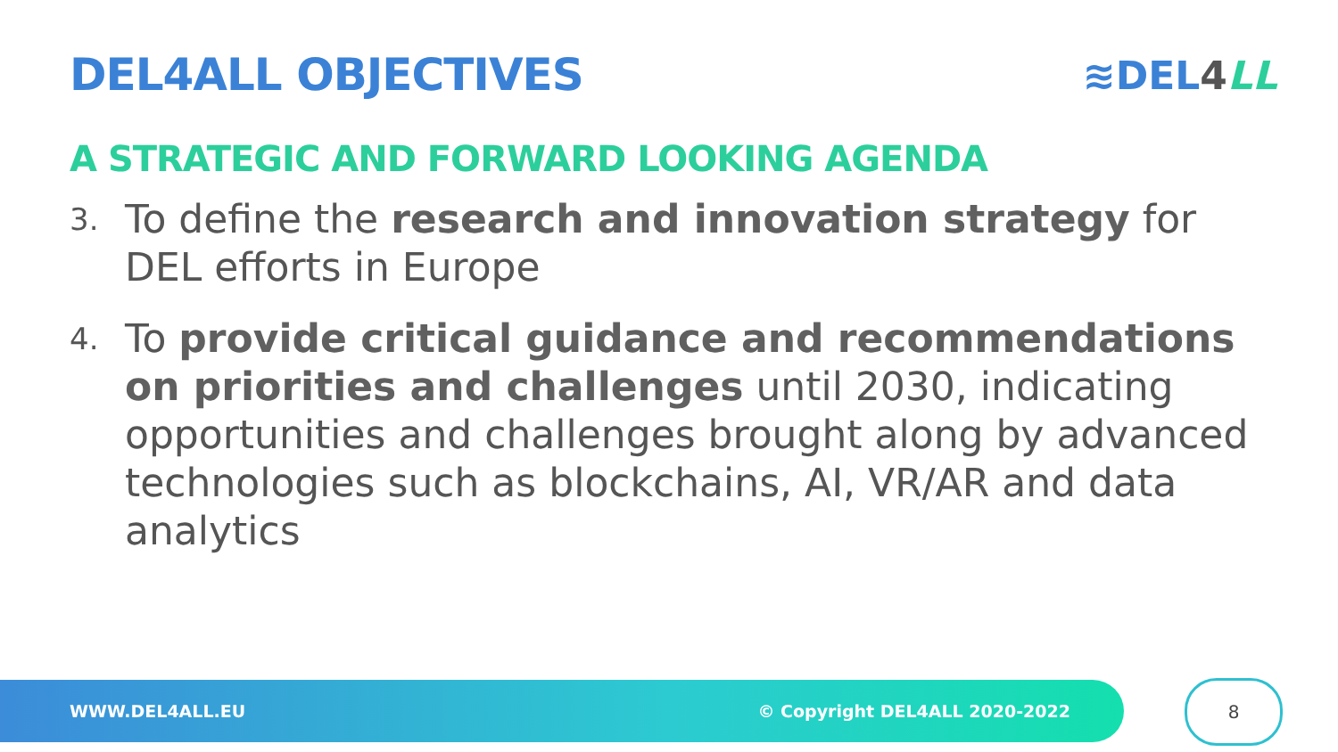DEL4ALL OBJECTIVES ≋DEL4 LL
A STRATEGIC AND FORWARD LOOKING AGENDA
3. To define the research and innovation strategy for DEL efforts in Europe
4. To provide critical guidance and recommendations on priorities and challenges until 2030, indicating opportunities and challenges brought along by advanced technologies such as blockchains, AI, VR/AR and data analytics
WWW.DEL4ALL.EU © Copyright DEL4ALL 2020-2022 8